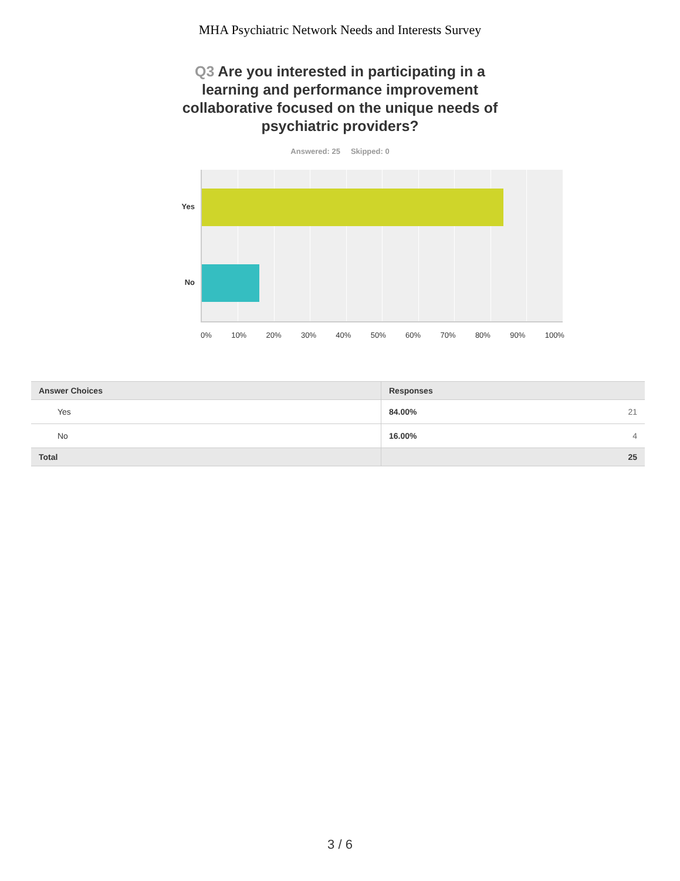MHA Psychiatric Network Needs and Interests Survey
Q3 Are you interested in participating in a learning and performance improvement collaborative focused on the unique needs of psychiatric providers?
Answered: 25 Skipped: 0
Yes
No
0% 10% 20% 30% 40% 50% 60% 70% 80% 90% 100%
| Answer Choices | Responses | |
| --- | --- | --- |
| Yes | 84.00% | 21 |
| No | 16.00% | 4 |
| Total | | 25 |
3 / 6